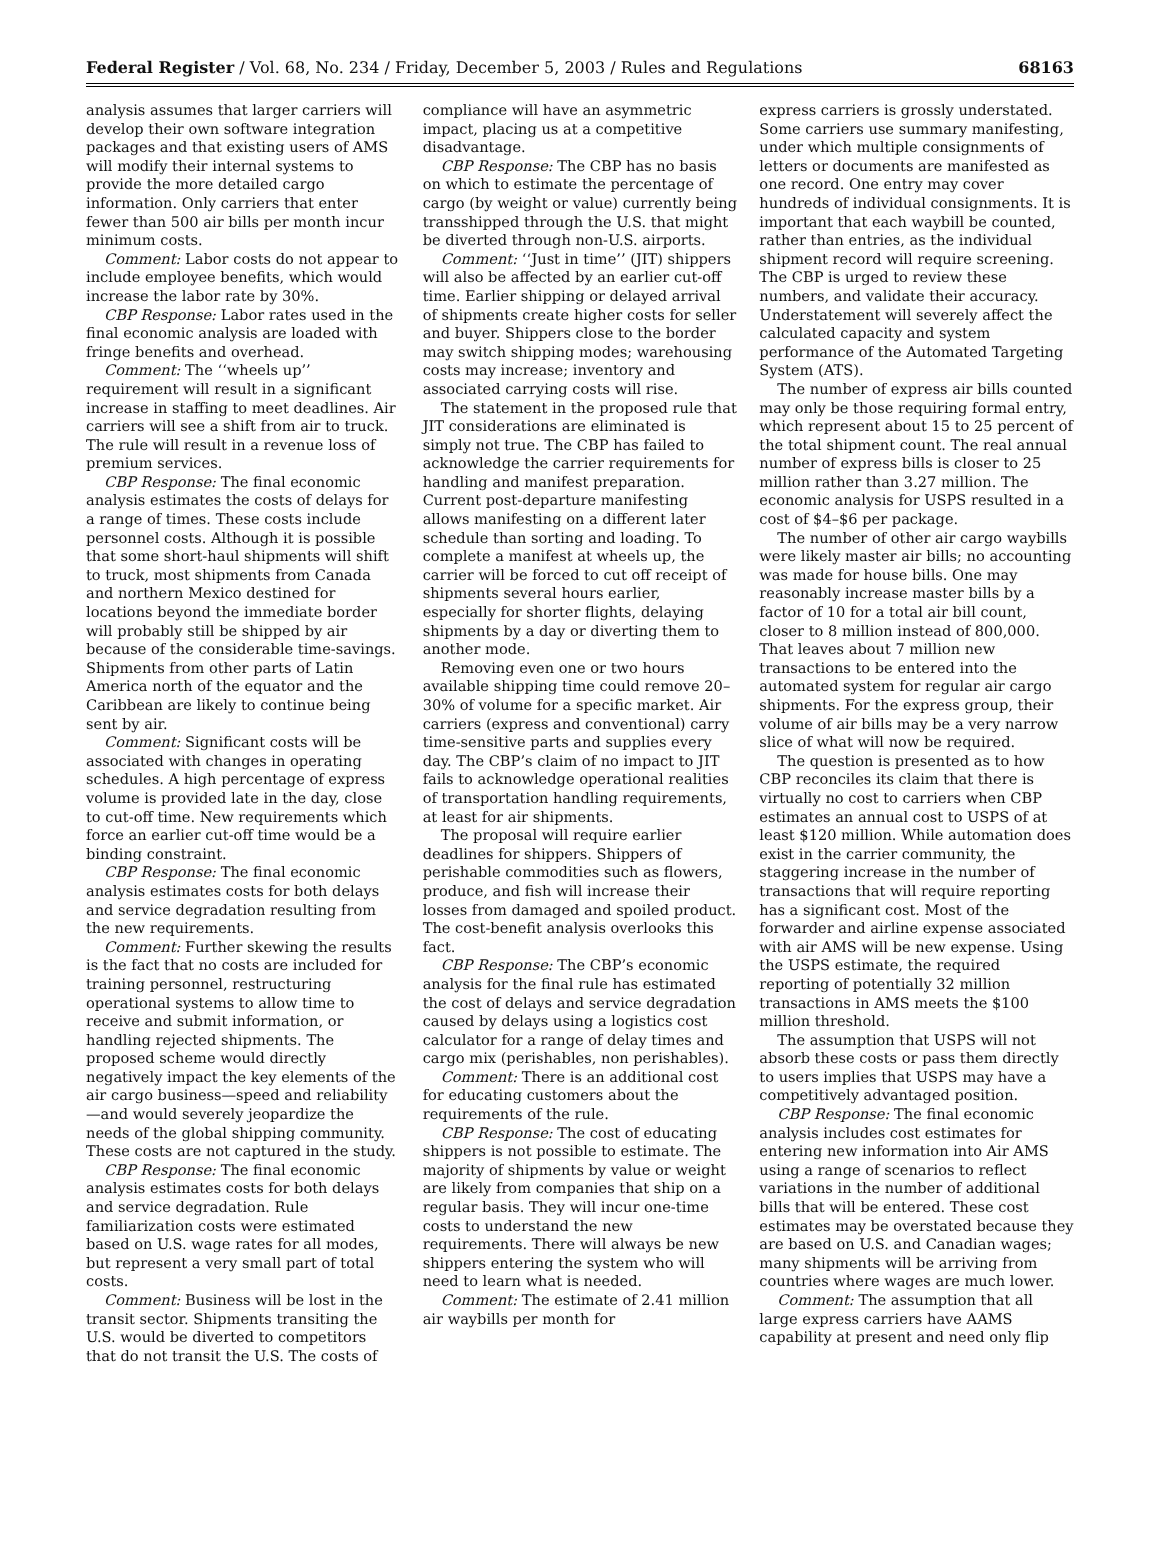Federal Register / Vol. 68, No. 234 / Friday, December 5, 2003 / Rules and Regulations 68163
analysis assumes that larger carriers will develop their own software integration packages and that existing users of AMS will modify their internal systems to provide the more detailed cargo information. Only carriers that enter fewer than 500 air bills per month incur minimum costs.
Comment: Labor costs do not appear to include employee benefits, which would increase the labor rate by 30%.
CBP Response: Labor rates used in the final economic analysis are loaded with fringe benefits and overhead.
Comment: The ‘‘wheels up’’ requirement will result in a significant increase in staffing to meet deadlines. Air carriers will see a shift from air to truck. The rule will result in a revenue loss of premium services.
CBP Response: The final economic analysis estimates the costs of delays for a range of times. These costs include personnel costs. Although it is possible that some short-haul shipments will shift to truck, most shipments from Canada and northern Mexico destined for locations beyond the immediate border will probably still be shipped by air because of the considerable time-savings. Shipments from other parts of Latin America north of the equator and the Caribbean are likely to continue being sent by air.
Comment: Significant costs will be associated with changes in operating schedules. A high percentage of express volume is provided late in the day, close to cut-off time. New requirements which force an earlier cut-off time would be a binding constraint.
CBP Response: The final economic analysis estimates costs for both delays and service degradation resulting from the new requirements.
Comment: Further skewing the results is the fact that no costs are included for training personnel, restructuring operational systems to allow time to receive and submit information, or handling rejected shipments. The proposed scheme would directly negatively impact the key elements of the air cargo business—speed and reliability—and would severely jeopardize the needs of the global shipping community. These costs are not captured in the study.
CBP Response: The final economic analysis estimates costs for both delays and service degradation. Rule familiarization costs were estimated based on U.S. wage rates for all modes, but represent a very small part of total costs.
Comment: Business will be lost in the transit sector. Shipments transiting the U.S. would be diverted to competitors that do not transit the U.S. The costs of
compliance will have an asymmetric impact, placing us at a competitive disadvantage.
CBP Response: The CBP has no basis on which to estimate the percentage of cargo (by weight or value) currently being transshipped through the U.S. that might be diverted through non-U.S. airports.
Comment: ‘‘Just in time’’ (JIT) shippers will also be affected by an earlier cut-off time. Earlier shipping or delayed arrival of shipments create higher costs for seller and buyer. Shippers close to the border may switch shipping modes; warehousing costs may increase; inventory and associated carrying costs will rise.
The statement in the proposed rule that JIT considerations are eliminated is simply not true. The CBP has failed to acknowledge the carrier requirements for handling and manifest preparation. Current post-departure manifesting allows manifesting on a different later schedule than sorting and loading. To complete a manifest at wheels up, the carrier will be forced to cut off receipt of shipments several hours earlier, especially for shorter flights, delaying shipments by a day or diverting them to another mode.
Removing even one or two hours available shipping time could remove 20–30% of volume for a specific market. Air carriers (express and conventional) carry time-sensitive parts and supplies every day. The CBP’s claim of no impact to JIT fails to acknowledge operational realities of transportation handling requirements, at least for air shipments.
The proposal will require earlier deadlines for shippers. Shippers of perishable commodities such as flowers, produce, and fish will increase their losses from damaged and spoiled product. The cost-benefit analysis overlooks this fact.
CBP Response: The CBP’s economic analysis for the final rule has estimated the cost of delays and service degradation caused by delays using a logistics cost calculator for a range of delay times and cargo mix (perishables, non perishables).
Comment: There is an additional cost for educating customers about the requirements of the rule.
CBP Response: The cost of educating shippers is not possible to estimate. The majority of shipments by value or weight are likely from companies that ship on a regular basis. They will incur one-time costs to understand the new requirements. There will always be new shippers entering the system who will need to learn what is needed.
Comment: The estimate of 2.41 million air waybills per month for
express carriers is grossly understated. Some carriers use summary manifesting, under which multiple consignments of letters or documents are manifested as one record. One entry may cover hundreds of individual consignments. It is important that each waybill be counted, rather than entries, as the individual shipment record will require screening. The CBP is urged to review these numbers, and validate their accuracy. Understatement will severely affect the calculated capacity and system performance of the Automated Targeting System (ATS).
The number of express air bills counted may only be those requiring formal entry, which represent about 15 to 25 percent of the total shipment count. The real annual number of express bills is closer to 25 million rather than 3.27 million. The economic analysis for USPS resulted in a cost of $4–$6 per package.
The number of other air cargo waybills were likely master air bills; no accounting was made for house bills. One may reasonably increase master bills by a factor of 10 for a total air bill count, closer to 8 million instead of 800,000. That leaves about 7 million new transactions to be entered into the automated system for regular air cargo shipments. For the express group, their volume of air bills may be a very narrow slice of what will now be required.
The question is presented as to how CBP reconciles its claim that there is virtually no cost to carriers when CBP estimates an annual cost to USPS of at least $120 million. While automation does exist in the carrier community, the staggering increase in the number of transactions that will require reporting has a significant cost. Most of the forwarder and airline expense associated with air AMS will be new expense. Using the USPS estimate, the required reporting of potentially 32 million transactions in AMS meets the $100 million threshold.
The assumption that USPS will not absorb these costs or pass them directly to users implies that USPS may have a competitively advantaged position.
CBP Response: The final economic analysis includes cost estimates for entering new information into Air AMS using a range of scenarios to reflect variations in the number of additional bills that will be entered. These cost estimates may be overstated because they are based on U.S. and Canadian wages; many shipments will be arriving from countries where wages are much lower.
Comment: The assumption that all large express carriers have AAMS capability at present and need only flip